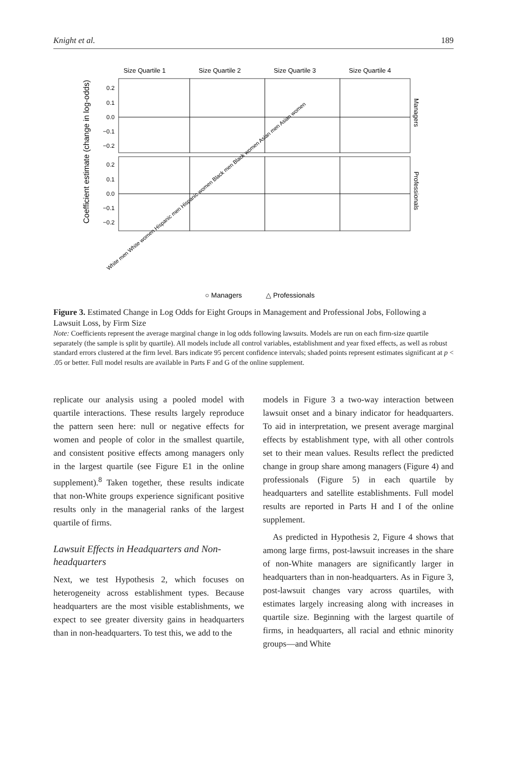Knight et al. 189
Coefficient estimate (change in log-odds)
Size Quartile 1
Size Quartile 2
Size Quartile 3
Size Quartile 4
0.2
0.1
0.0
−0.1
−0.2
0.2
0.1
0.0
−0.1
−0.2
Managers
Professionals
White men White women Hispanic men Hispanic women Black men Black women Asian men Asian women
○ Managers
△ Professionals
Figure 3. Estimated Change in Log Odds for Eight Groups in Management and Professional Jobs, Following a Lawsuit Loss, by Firm Size
Note: Coefficients represent the average marginal change in log odds following lawsuits. Models are run on each firm-size quartile separately (the sample is split by quartile). All models include all control variables, establishment and year fixed effects, as well as robust standard errors clustered at the firm level. Bars indicate 95 percent confidence intervals; shaded points represent estimates significant at p < .05 or better. Full model results are available in Parts F and G of the online supplement.
replicate our analysis using a pooled model with quartile interactions. These results largely reproduce the pattern seen here: null or negative effects for women and people of color in the smallest quartile, and consistent positive effects among managers only in the largest quartile (see Figure E1 in the online supplement).<sup>8</sup> Taken together, these results indicate that non-White groups experience significant positive results only in the managerial ranks of the largest quartile of firms.
Lawsuit Effects in Headquarters and Non-headquarters
Next, we test Hypothesis 2, which focuses on heterogeneity across establishment types. Because headquarters are the most visible establishments, we expect to see greater diversity gains in headquarters than in non-headquarters. To test this, we add to the
models in Figure 3 a two-way interaction between lawsuit onset and a binary indicator for headquarters. To aid in interpretation, we present average marginal effects by establishment type, with all other controls set to their mean values. Results reflect the predicted change in group share among managers (Figure 4) and professionals (Figure 5) in each quartile by headquarters and satellite establishments. Full model results are reported in Parts H and I of the online supplement.
As predicted in Hypothesis 2, Figure 4 shows that among large firms, post-lawsuit increases in the share of non-White managers are significantly larger in headquarters than in non-headquarters. As in Figure 3, post-lawsuit changes vary across quartiles, with estimates largely increasing along with increases in quartile size. Beginning with the largest quartile of firms, in headquarters, all racial and ethnic minority groups—and White